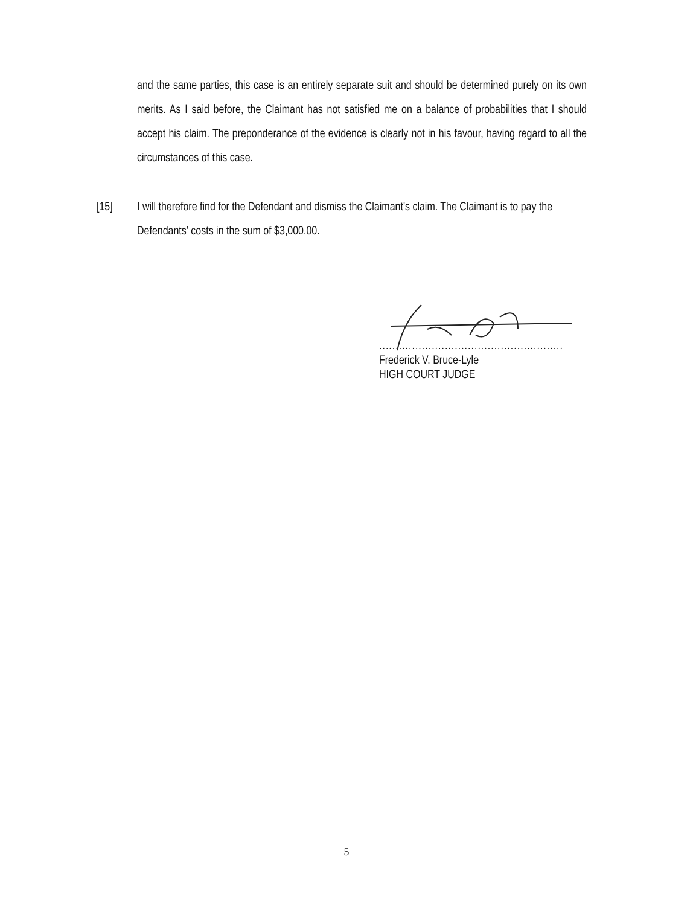and the same parties, this case is an entirely separate suit and should be determined purely on its own merits. As I said before, the Claimant has not satisfied me on a balance of probabilities that I should accept his claim. The preponderance of the evidence is clearly not in his favour, having regard to all the circumstances of this case.
[15] I will therefore find for the Defendant and dismiss the Claimant's claim. The Claimant is to pay the Defendants' costs in the sum of $3,000.00.
........................................................
Frederick V. Bruce-Lyle
HIGH COURT JUDGE
5